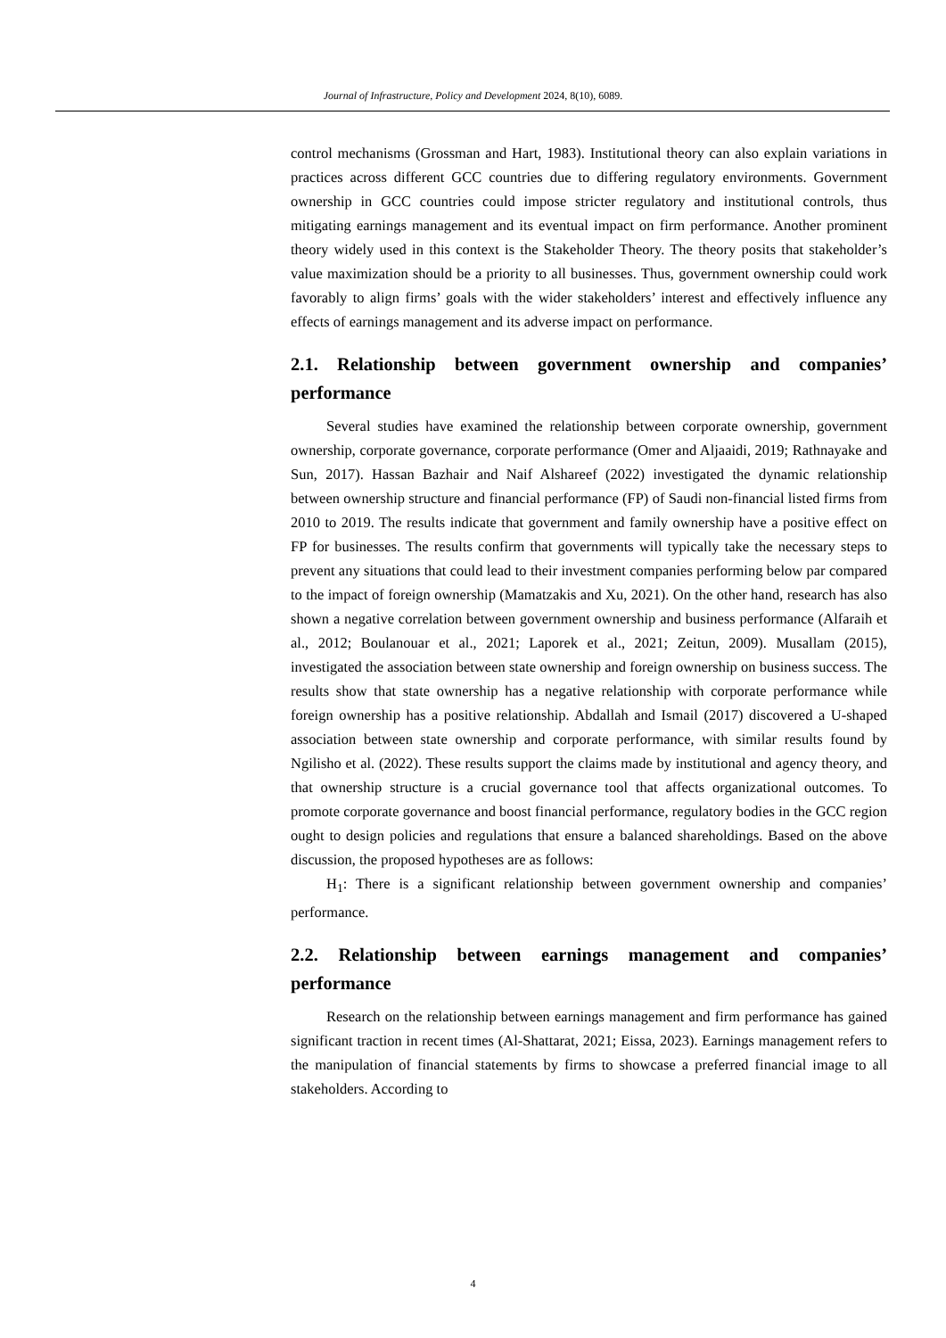Journal of Infrastructure, Policy and Development 2024, 8(10), 6089.
control mechanisms (Grossman and Hart, 1983). Institutional theory can also explain variations in practices across different GCC countries due to differing regulatory environments. Government ownership in GCC countries could impose stricter regulatory and institutional controls, thus mitigating earnings management and its eventual impact on firm performance. Another prominent theory widely used in this context is the Stakeholder Theory. The theory posits that stakeholder’s value maximization should be a priority to all businesses. Thus, government ownership could work favorably to align firms’ goals with the wider stakeholders’ interest and effectively influence any effects of earnings management and its adverse impact on performance.
2.1. Relationship between government ownership and companies’ performance
Several studies have examined the relationship between corporate ownership, government ownership, corporate governance, corporate performance (Omer and Aljaaidi, 2019; Rathnayake and Sun, 2017). Hassan Bazhair and Naif Alshareef (2022) investigated the dynamic relationship between ownership structure and financial performance (FP) of Saudi non-financial listed firms from 2010 to 2019. The results indicate that government and family ownership have a positive effect on FP for businesses. The results confirm that governments will typically take the necessary steps to prevent any situations that could lead to their investment companies performing below par compared to the impact of foreign ownership (Mamatzakis and Xu, 2021). On the other hand, research has also shown a negative correlation between government ownership and business performance (Alfaraih et al., 2012; Boulanouar et al., 2021; Laporek et al., 2021; Zeitun, 2009). Musallam (2015), investigated the association between state ownership and foreign ownership on business success. The results show that state ownership has a negative relationship with corporate performance while foreign ownership has a positive relationship. Abdallah and Ismail (2017) discovered a U-shaped association between state ownership and corporate performance, with similar results found by Ngilisho et al. (2022). These results support the claims made by institutional and agency theory, and that ownership structure is a crucial governance tool that affects organizational outcomes. To promote corporate governance and boost financial performance, regulatory bodies in the GCC region ought to design policies and regulations that ensure a balanced shareholdings. Based on the above discussion, the proposed hypotheses are as follows:
H<sub>1</sub>: There is a significant relationship between government ownership and companies’ performance.
2.2. Relationship between earnings management and companies’ performance
Research on the relationship between earnings management and firm performance has gained significant traction in recent times (Al-Shattarat, 2021; Eissa, 2023). Earnings management refers to the manipulation of financial statements by firms to showcase a preferred financial image to all stakeholders. According to
4